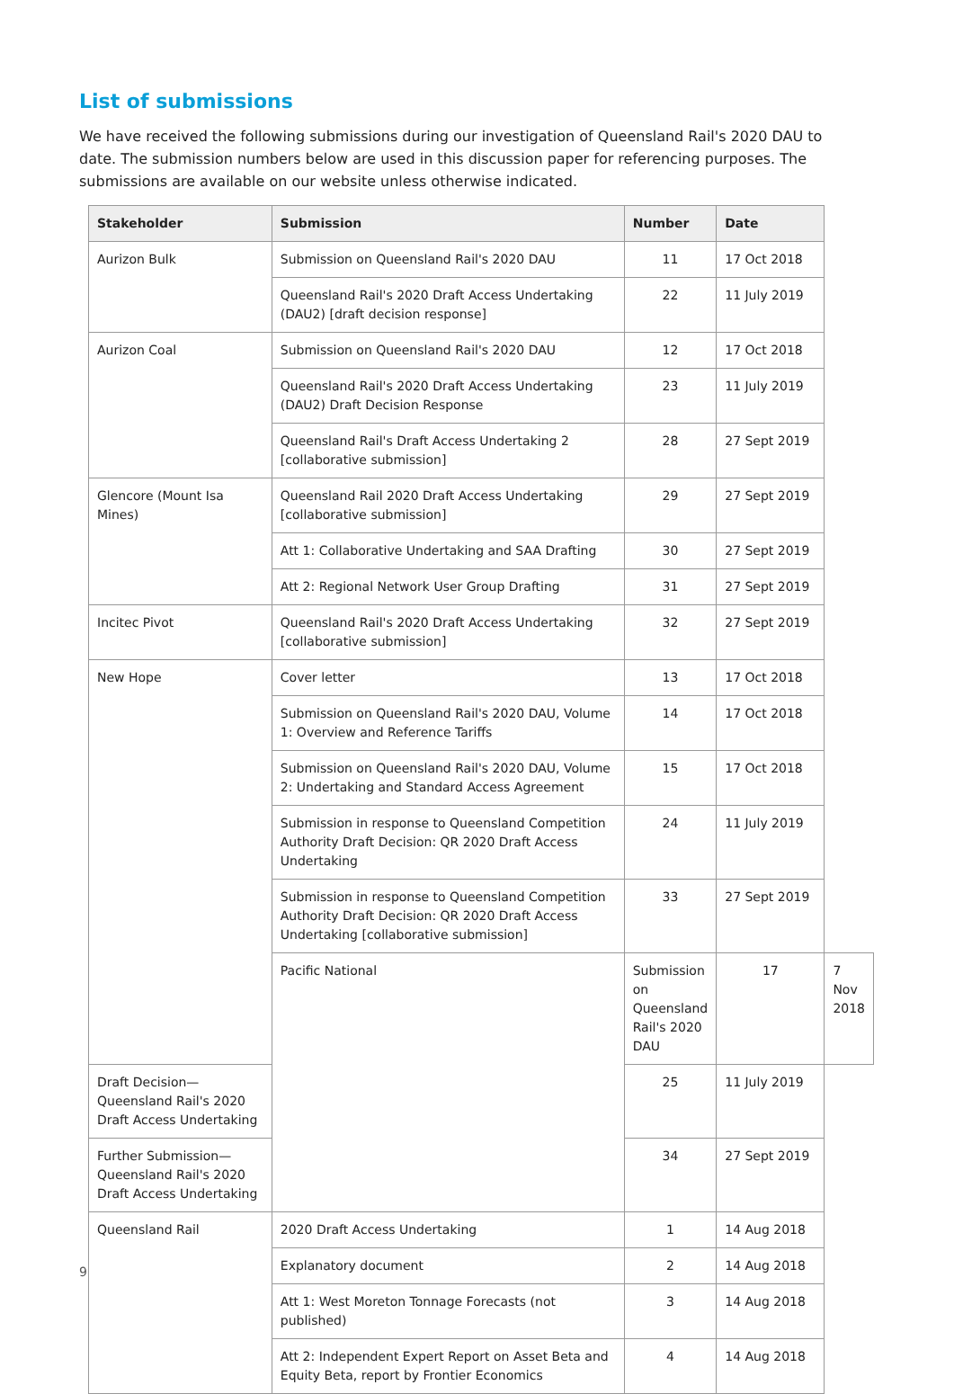List of submissions
We have received the following submissions during our investigation of Queensland Rail's 2020 DAU to date. The submission numbers below are used in this discussion paper for referencing purposes. The submissions are available on our website unless otherwise indicated.
| Stakeholder | Submission | Number | Date | |
| --- | --- | --- | --- | --- |
| Aurizon Bulk | Submission on Queensland Rail's 2020 DAU | 11 | 17 Oct 2018 | |
| | Queensland Rail's 2020 Draft Access Undertaking (DAU2) [draft decision response] | 22 | 11 July 2019 | |
| Aurizon Coal | Submission on Queensland Rail's 2020 DAU | 12 | 17 Oct 2018 | |
| | Queensland Rail's 2020 Draft Access Undertaking (DAU2) Draft Decision Response | 23 | 11 July 2019 | |
| | Queensland Rail's Draft Access Undertaking 2 [collaborative submission] | 28 | 27 Sept 2019 | |
| Glencore (Mount Isa Mines) | Queensland Rail 2020 Draft Access Undertaking [collaborative submission] | 29 | 27 Sept 2019 | |
| | Att 1: Collaborative Undertaking and SAA Drafting | 30 | 27 Sept 2019 | |
| | Att 2: Regional Network User Group Drafting | 31 | 27 Sept 2019 | |
| Incitec Pivot | Queensland Rail's 2020 Draft Access Undertaking [collaborative submission] | 32 | 27 Sept 2019 | |
| New Hope | Cover letter | 13 | 17 Oct 2018 | |
| | Submission on Queensland Rail's 2020 DAU, Volume 1: Overview and Reference Tariffs | 14 | 17 Oct 2018 | |
| | Submission on Queensland Rail's 2020 DAU, Volume 2: Undertaking and Standard Access Agreement | 15 | 17 Oct 2018 | |
| | Submission in response to Queensland Competition Authority Draft Decision: QR 2020 Draft Access Undertaking | 24 | 11 July 2019 | |
| | Submission in response to Queensland Competition Authority Draft Decision: QR 2020 Draft Access Undertaking [collaborative submission] | 33 | 27 Sept 2019 | |
| | Pacific National | Submission on Queensland Rail's 2020 DAU | 17 | 7 Nov 2018 |
| Draft Decision—Queensland Rail's 2020 Draft Access Undertaking | | 25 | 11 July 2019 | |
| Further Submission—Queensland Rail's 2020 Draft Access Undertaking | | 34 | 27 Sept 2019 | |
| Queensland Rail | 2020 Draft Access Undertaking | 1 | 14 Aug 2018 | |
| | Explanatory document | 2 | 14 Aug 2018 | |
| | Att 1: West Moreton Tonnage Forecasts (not published) | 3 | 14 Aug 2018 | |
| | Att 2: Independent Expert Report on Asset Beta and Equity Beta, report by Frontier Economics | 4 | 14 Aug 2018 | |
9